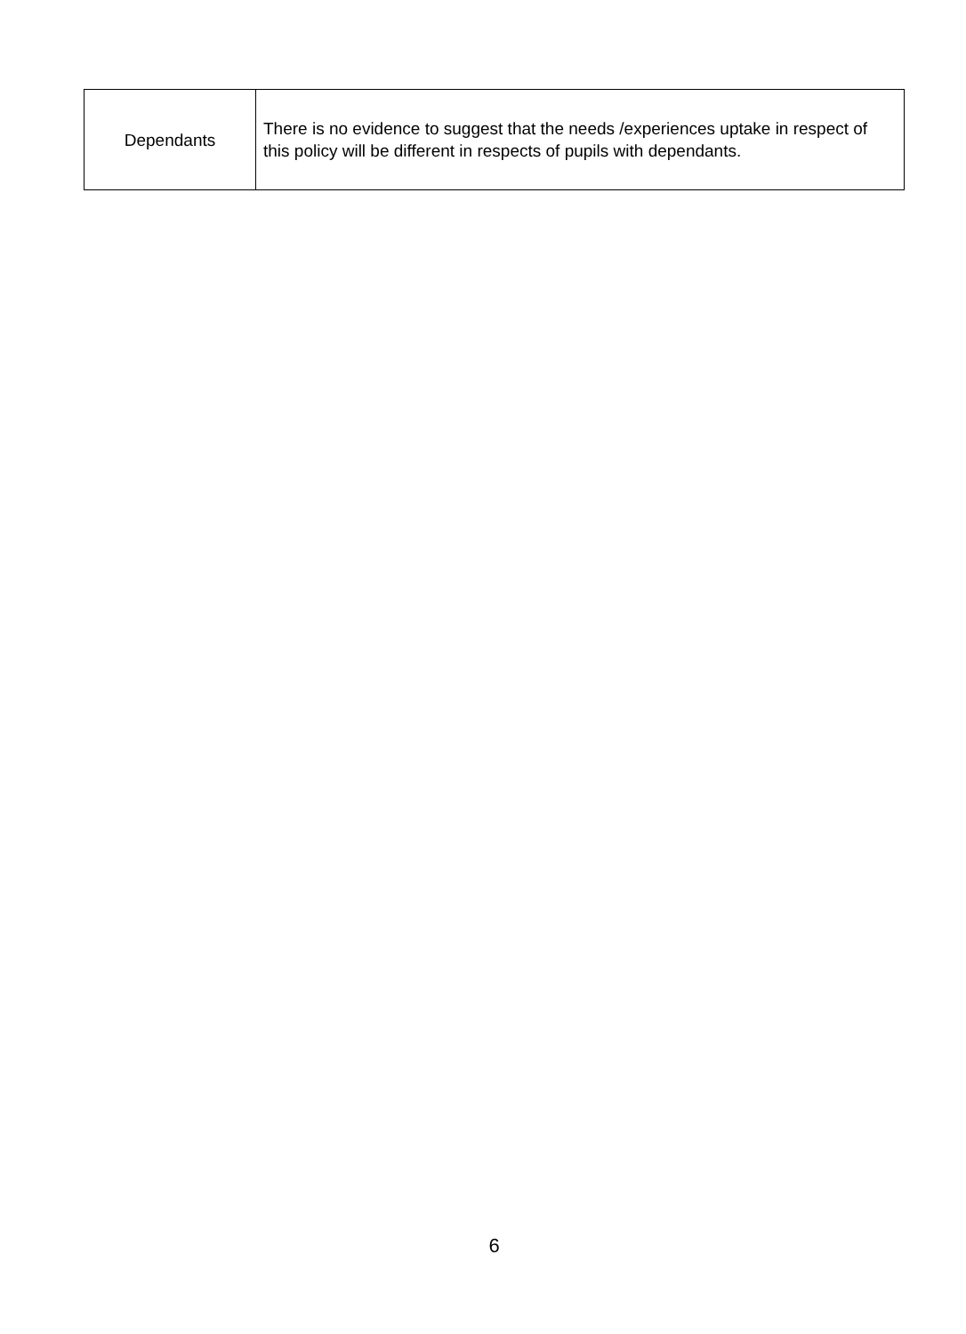| Dependants | There is no evidence to suggest that the needs /experiences uptake in respect of this policy will be different in respects of pupils with dependants. |
6